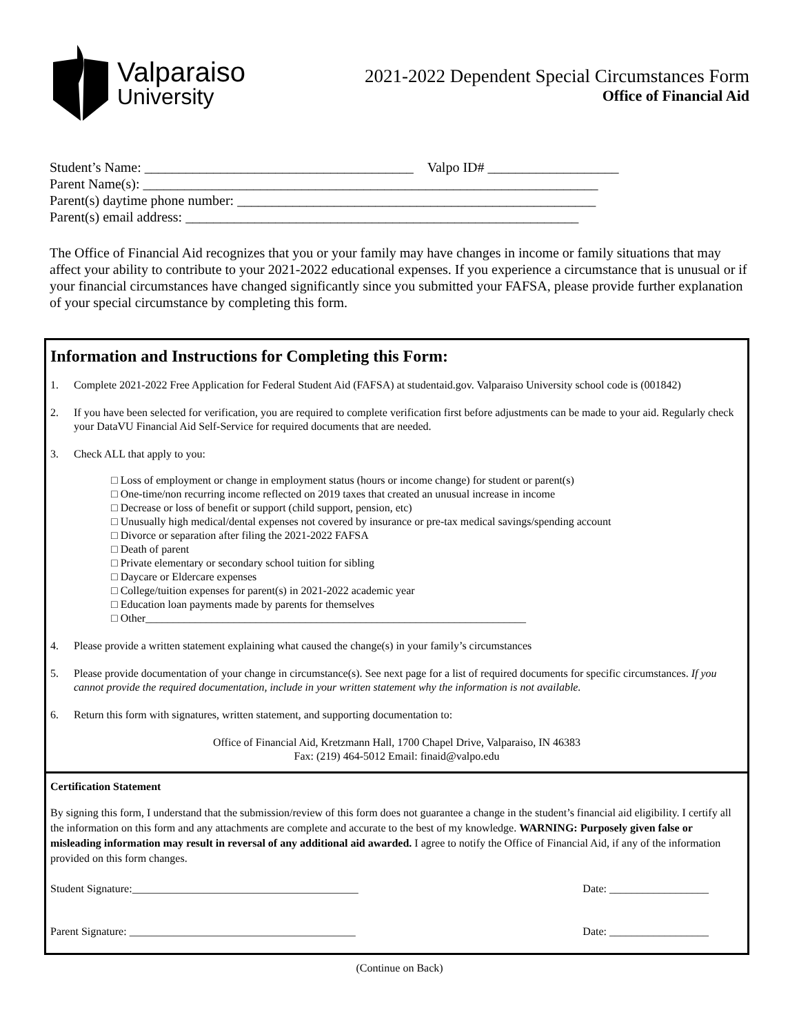Valparaiso
University
2021-2022 Dependent Special Circumstances Form
Office of Financial Aid
Student’s Name: _______________________________________ Valpo ID# ___________________
Parent Name(s): __________________________________________________________________
Parent(s) daytime phone number: ____________________________________________________
Parent(s) email address: _________________________________________________________
The Office of Financial Aid recognizes that you or your family may have changes in income or family situations that may affect your ability to contribute to your 2021-2022 educational expenses. If you experience a circumstance that is unusual or if your financial circumstances have changed significantly since you submitted your FAFSA, please provide further explanation of your special circumstance by completing this form.
Information and Instructions for Completing this Form:
1. Complete 2021-2022 Free Application for Federal Student Aid (FAFSA) at studentaid.gov. Valparaiso University school code is (001842)
2. If you have been selected for verification, you are required to complete verification first before adjustments can be made to your aid. Regularly check your DataVU Financial Aid Self-Service for required documents that are needed.
3. Check ALL that apply to you:
□ Loss of employment or change in employment status (hours or income change) for student or parent(s)
□ One-time/non recurring income reflected on 2019 taxes that created an unusual increase in income
□ Decrease or loss of benefit or support (child support, pension, etc)
□ Unusually high medical/dental expenses not covered by insurance or pre-tax medical savings/spending account
□ Divorce or separation after filing the 2021-2022 FAFSA
□ Death of parent
□ Private elementary or secondary school tuition for sibling
□ Daycare or Eldercare expenses
□ College/tuition expenses for parent(s) in 2021-2022 academic year
□ Education loan payments made by parents for themselves
□ Other_____________________________________________________________________
4. Please provide a written statement explaining what caused the change(s) in your family’s circumstances
5. Please provide documentation of your change in circumstance(s). See next page for a list of required documents for specific circumstances. If you cannot provide the required documentation, include in your written statement why the information is not available.
6. Return this form with signatures, written statement, and supporting documentation to:
Office of Financial Aid, Kretzmann Hall, 1700 Chapel Drive, Valparaiso, IN 46383
Fax: (219) 464-5012 Email: finaid@valpo.edu
Certification Statement
By signing this form, I understand that the submission/review of this form does not guarantee a change in the student’s financial aid eligibility. I certify all the information on this form and any attachments are complete and accurate to the best of my knowledge. WARNING: Purposely given false or misleading information may result in reversal of any additional aid awarded. I agree to notify the Office of Financial Aid, if any of the information provided on this form changes.
Student Signature:_________________________________________ Date: __________________
Parent Signature: _________________________________________ Date: __________________
(Continue on Back)